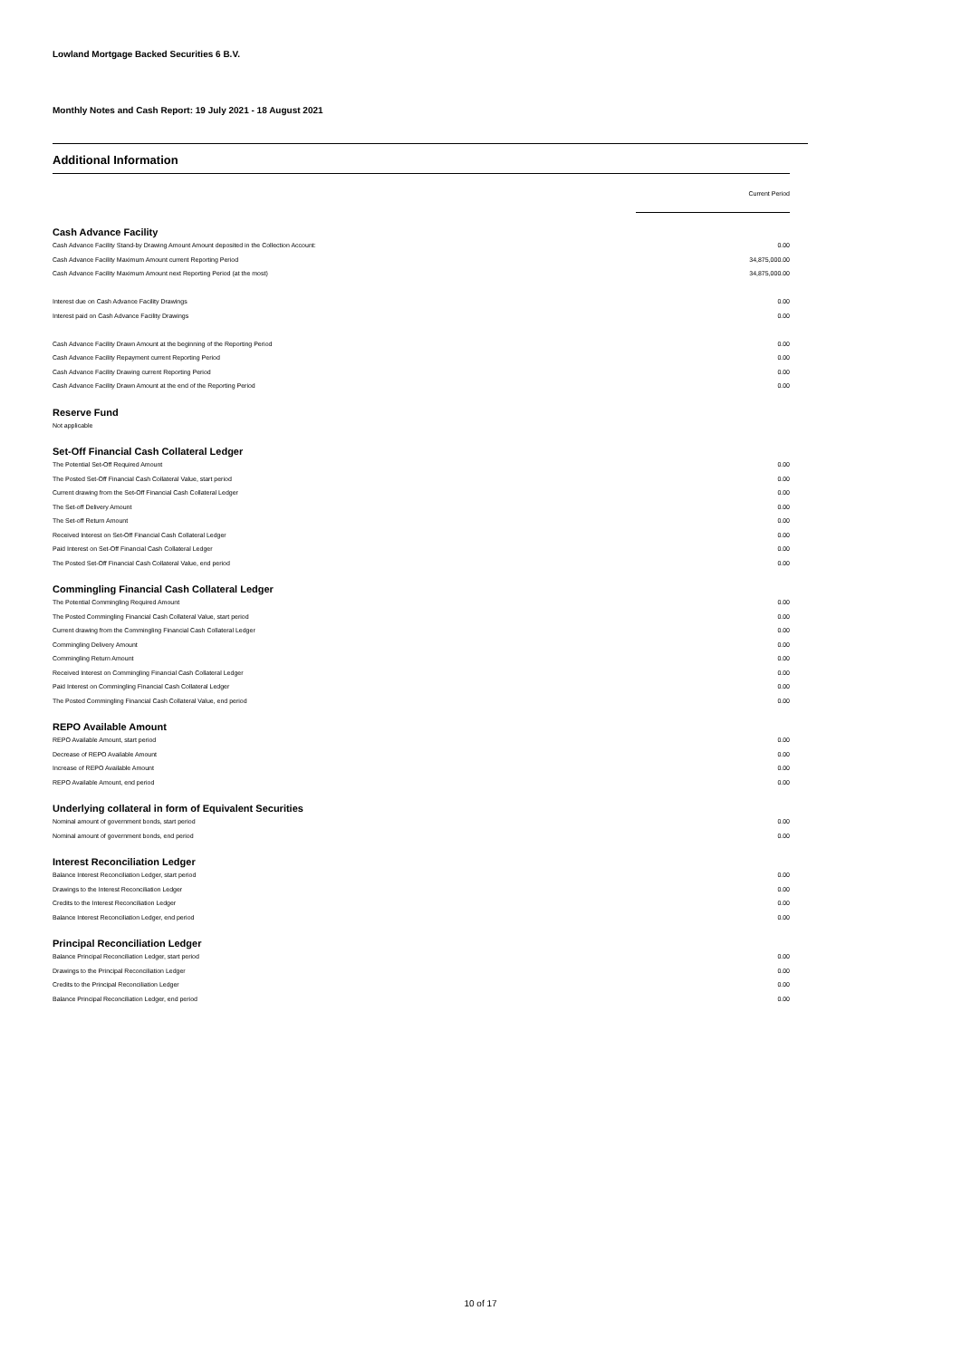Lowland Mortgage Backed Securities 6 B.V.
Monthly Notes and Cash Report: 19 July 2021 - 18 August 2021
Additional Information
| | Current Period |
| --- | --- |
| Cash Advance Facility | |
| Cash Advance Facility Stand-by Drawing Amount Amount deposited in the Collection Account: | 0.00 |
| Cash Advance Facility Maximum Amount current Reporting Period | 34,875,000.00 |
| Cash Advance Facility Maximum Amount next Reporting Period (at the most) | 34,875,000.00 |
| Interest due on Cash Advance Facility Drawings | 0.00 |
| Interest paid on Cash Advance Facility Drawings | 0.00 |
| Cash Advance Facility Drawn Amount at the beginning of the Reporting Period | 0.00 |
| Cash Advance Facility Repayment current Reporting Period | 0.00 |
| Cash Advance Facility Drawing current Reporting Period | 0.00 |
| Cash Advance Facility Drawn Amount at the end of the Reporting Period | 0.00 |
| Reserve Fund | |
| Not applicable | |
| Set-Off Financial Cash Collateral Ledger | |
| The Potential Set-Off Required Amount | 0.00 |
| The Posted Set-Off Financial Cash Collateral Value, start period | 0.00 |
| Current drawing from the Set-Off Financial Cash Collateral Ledger | 0.00 |
| The Set-off Delivery Amount | 0.00 |
| The Set-off Return Amount | 0.00 |
| Received Interest on Set-Off Financial Cash Collateral Ledger | 0.00 |
| Paid Interest on Set-Off Financial Cash Collateral Ledger | 0.00 |
| The Posted Set-Off Financial Cash Collateral Value, end period | 0.00 |
| Commingling Financial Cash Collateral Ledger | |
| The Potential Commingling Required Amount | 0.00 |
| The Posted Commingling Financial Cash Collateral Value, start period | 0.00 |
| Current drawing from the Commingling Financial Cash Collateral Ledger | 0.00 |
| Commingling Delivery Amount | 0.00 |
| Commingling Return Amount | 0.00 |
| Received Interest on Commingling Financial Cash Collateral Ledger | 0.00 |
| Paid Interest on Commingling Financial Cash Collateral Ledger | 0.00 |
| The Posted Commingling Financial Cash Collateral Value, end period | 0.00 |
| REPO Available Amount | |
| REPO Available Amount, start period | 0.00 |
| Decrease of REPO Available Amount | 0.00 |
| Increase of REPO Available Amount | 0.00 |
| REPO Available Amount, end period | 0.00 |
| Underlying collateral in form of Equivalent Securities | |
| Nominal amount of government bonds, start period | 0.00 |
| Nominal amount of government bonds, end period | 0.00 |
| Interest Reconciliation Ledger | |
| Balance Interest Reconciliation Ledger, start period | 0.00 |
| Drawings to the Interest Reconciliation Ledger | 0.00 |
| Credits to the Interest Reconciliation Ledger | 0.00 |
| Balance Interest Reconciliation Ledger, end period | 0.00 |
| Principal Reconciliation Ledger | |
| Balance Principal Reconciliation Ledger, start period | 0.00 |
| Drawings to the Principal Reconciliation Ledger | 0.00 |
| Credits to the Principal Reconciliation Ledger | 0.00 |
| Balance Principal Reconciliation Ledger, end period | 0.00 |
10 of 17